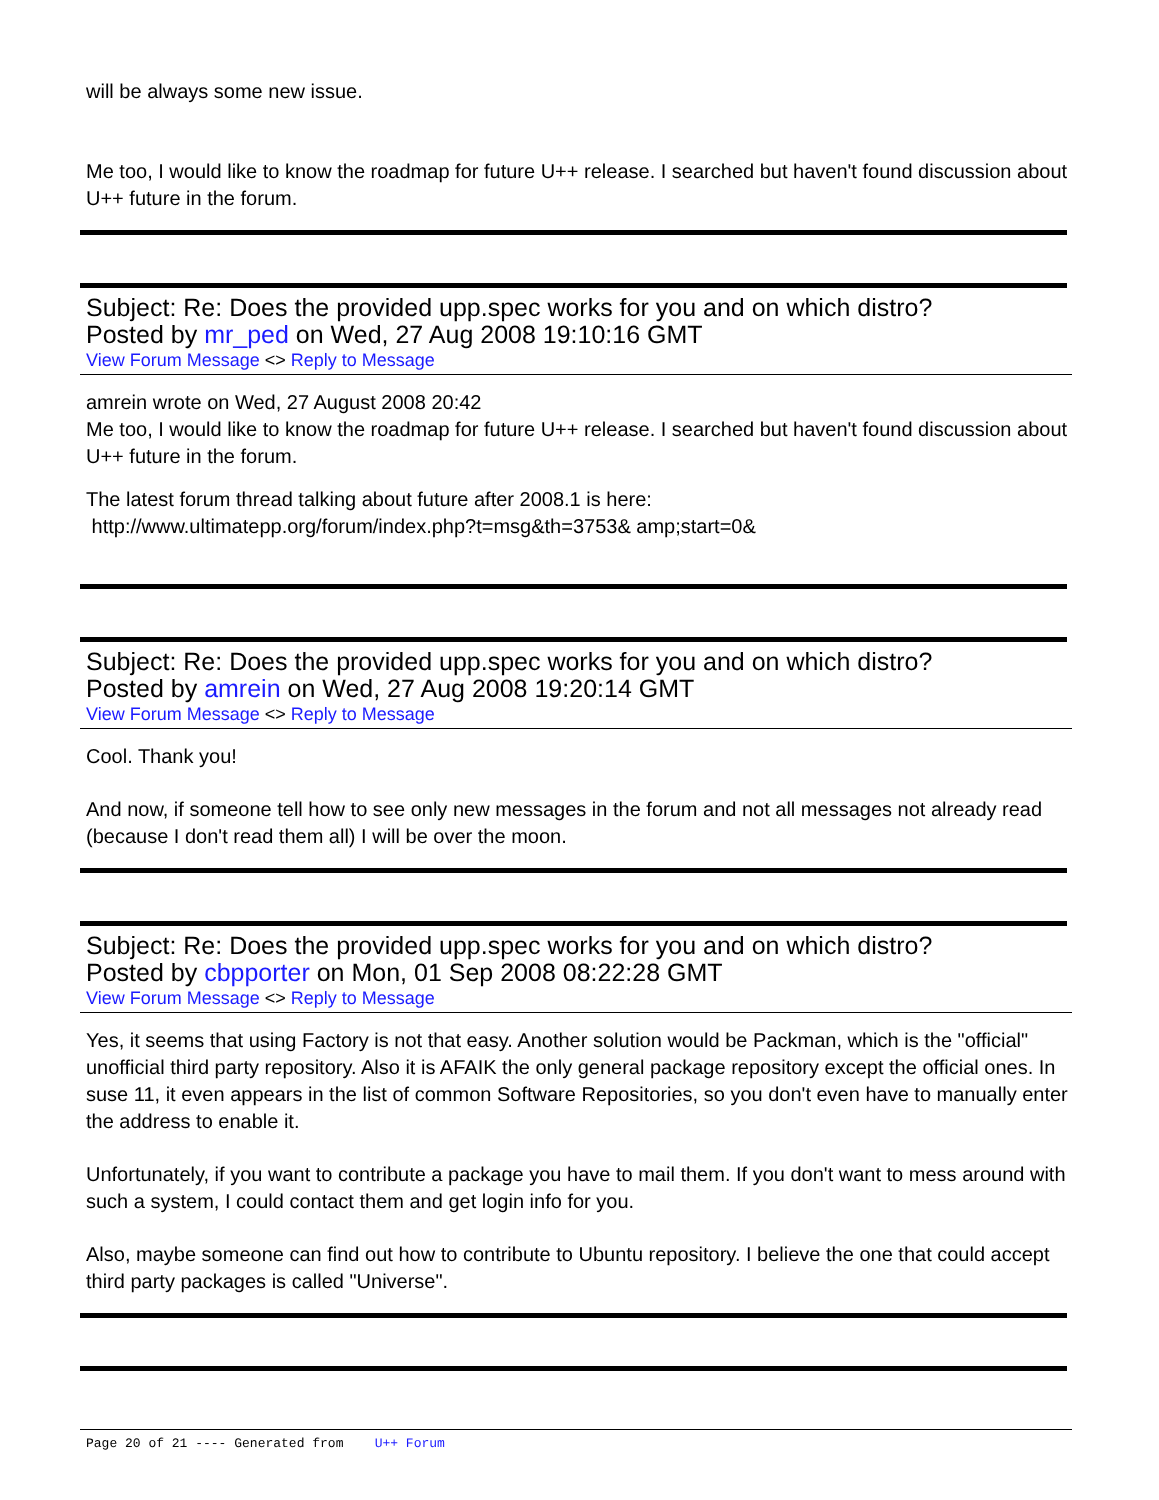will be always some new issue.
Me too, I would like to know the roadmap for future U++ release. I searched but haven't found discussion about U++ future in the forum.
Subject: Re: Does the provided upp.spec works for you and on which distro?
Posted by mr_ped on Wed, 27 Aug 2008 19:10:16 GMT
View Forum Message <> Reply to Message
amrein wrote on Wed, 27 August 2008 20:42
Me too, I would like to know the roadmap for future U++ release. I searched but haven't found discussion about U++ future in the forum.
The latest forum thread talking about future after 2008.1 is here:
http://www.ultimatepp.org/forum/index.php?t=msg&th=3753& amp;start=0&
Subject: Re: Does the provided upp.spec works for you and on which distro?
Posted by amrein on Wed, 27 Aug 2008 19:20:14 GMT
View Forum Message <> Reply to Message
Cool. Thank you!
And now, if someone tell how to see only new messages in the forum and not all messages not already read (because I don't read them all) I will be over the moon.
Subject: Re: Does the provided upp.spec works for you and on which distro?
Posted by cbpporter on Mon, 01 Sep 2008 08:22:28 GMT
View Forum Message <> Reply to Message
Yes, it seems that using Factory is not that easy. Another solution would be Packman, which is the "official" unofficial third party repository. Also it is AFAIK the only general package repository except the official ones. In suse 11, it even appears in the list of common Software Repositories, so you don't even have to manually enter the address to enable it.
Unfortunately, if you want to contribute a package you have to mail them. If you don't want to mess around with such a system, I could contact them and get login info for you.
Also, maybe someone can find out how to contribute to Ubuntu repository. I believe the one that could accept third party packages is called "Universe".
Page 20 of 21 ---- Generated from U++ Forum